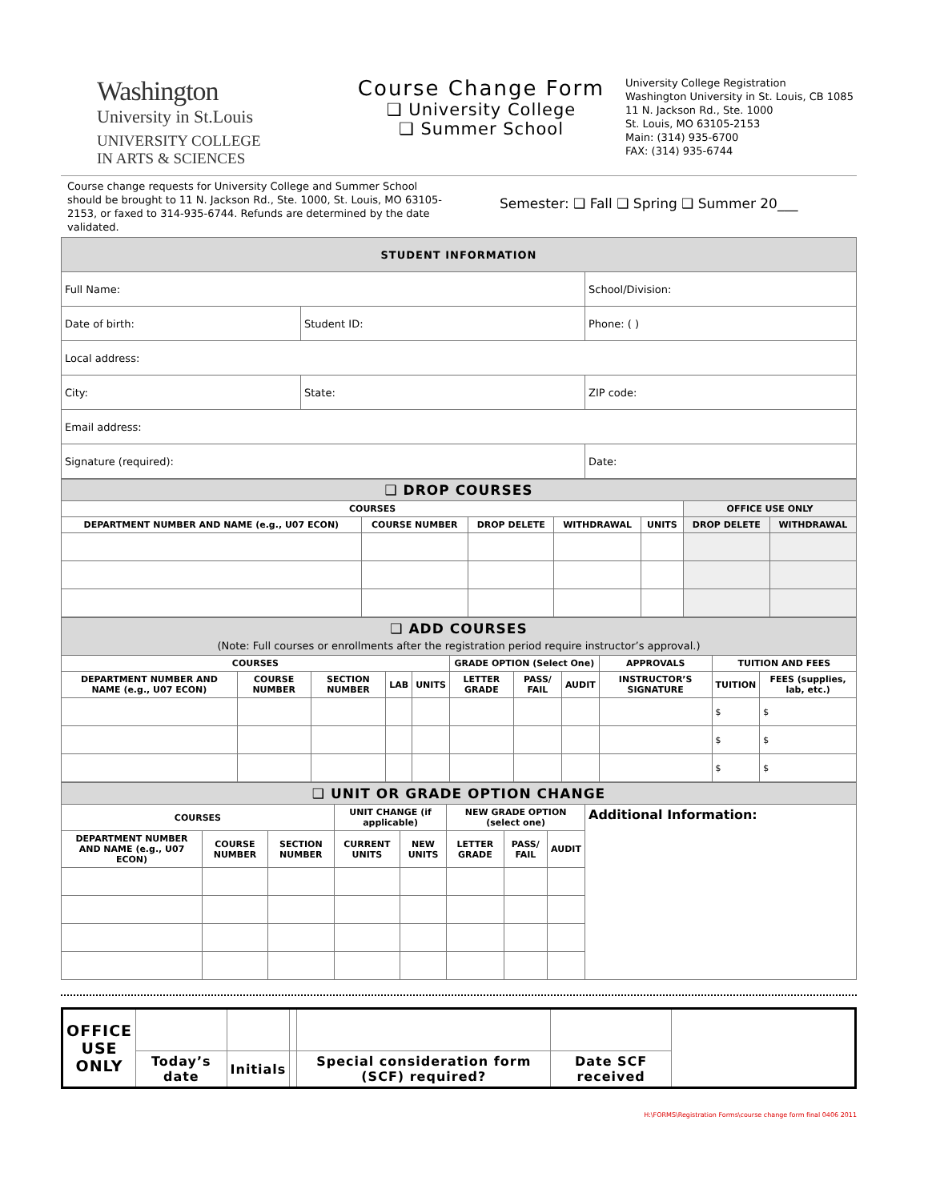Washington
University in St.Louis
UNIVERSITY COLLEGE
IN ARTS & SCIENCES
Course Change Form
❑ University College
❑ Summer School
University College Registration
Washington University in St. Louis, CB 1085
11 N. Jackson Rd., Ste. 1000
St. Louis, MO 63105-2153
Main: (314) 935-6700
FAX: (314) 935-6744
Course change requests for University College and Summer School should be brought to 11 N. Jackson Rd., Ste. 1000, St. Louis, MO 63105-2153, or faxed to 314-935-6744. Refunds are determined by the date validated.
Semester: ❑ Fall ❑ Spring ❑ Summer 20___
| STUDENT INFORMATION | | |
| Full Name: | | School/Division: |
| Date of birth: | Student ID: | Phone: ( ) |
| Local address: | | |
| City: | State: | ZIP code: |
| Email address: | | |
| Signature (required): | | Date: |
| ❑ DROP COURSES | | | | | | |
| COURSES | | | | | OFFICE USE ONLY | |
| DEPARTMENT NUMBER AND NAME (e.g., U07 ECON) | COURSE NUMBER | DROP DELETE | WITHDRAWAL | UNITS | DROP DELETE | WITHDRAWAL |
| ❑ ADD COURSES (Note: Full courses or enrollments after the registration period require instructor’s approval.) | | | | | | | | | | |
| COURSES | | | | | GRADE OPTION (Select One) | | | APPROVALS | TUITION AND FEES | |
| DEPARTMENT NUMBER AND NAME (e.g., U07 ECON) | COURSE NUMBER | SECTION NUMBER | LAB | UNITS | LETTER GRADE | PASS/ FAIL | AUDIT | INSTRUCTOR’S SIGNATURE | TUITION | FEES (supplies, lab, etc.) |
| | | | | | | | | | $ | $ |
| | | | | | | | | | $ | $ |
| | | | | | | | | | $ | $ |
| ❑ UNIT OR GRADE OPTION CHANGE | | | | | | | | |
| COURSES | | | UNIT CHANGE (if applicable) | | NEW GRADE OPTION (select one) | | | Additional Information: |
| DEPARTMENT NUMBER AND NAME (e.g., U07 ECON) | COURSE NUMBER | SECTION NUMBER | CURRENT UNITS | NEW UNITS | LETTER GRADE | PASS/ FAIL | AUDIT | |
| OFFICE USE ONLY | | | | | | |
| | Today’s date | Initials | | Special consideration form (SCF) required? | Date SCF received | |
H:\FORMS\Registration Forms\course change form final 0406 2011